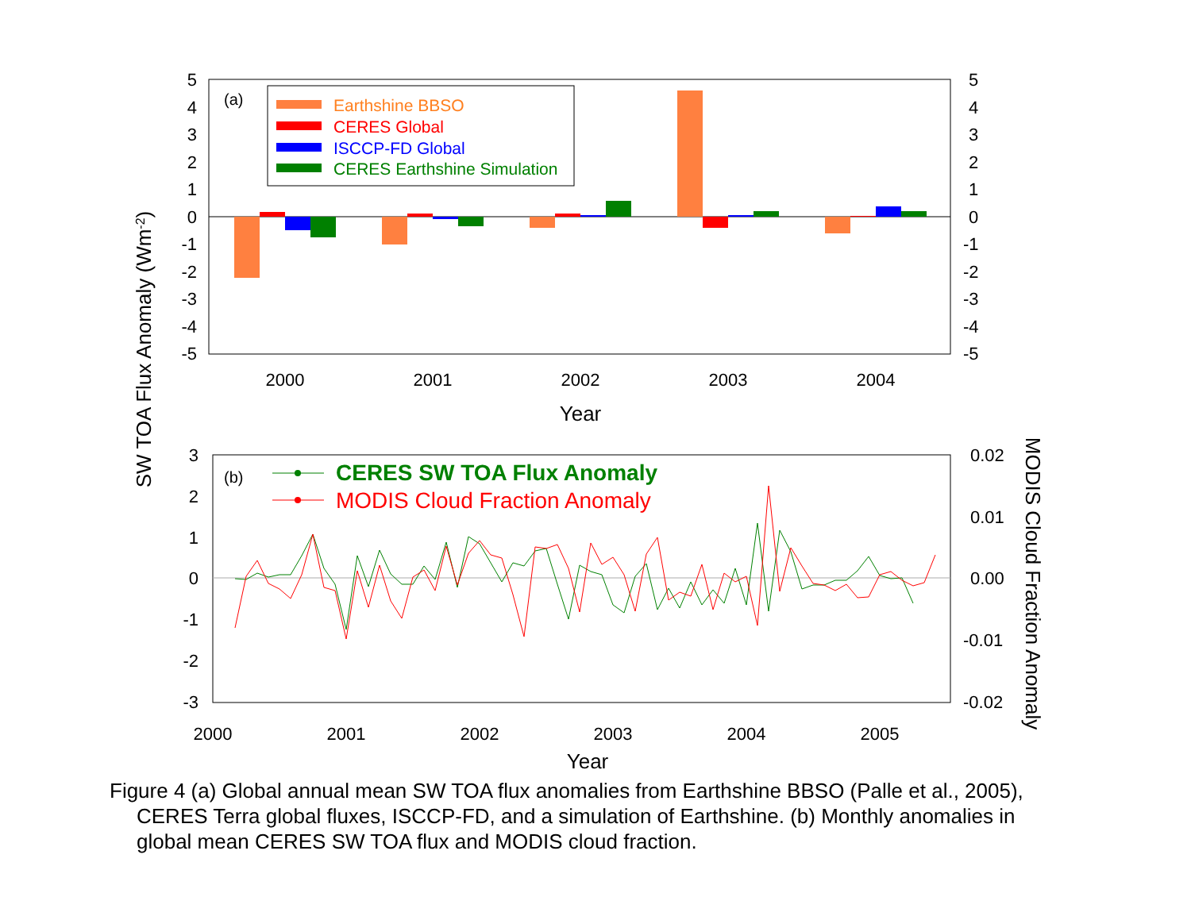5
4
3
2
1
0
-1
-2
-3
-4
-5
5
4
3
2
1
0
-1
-2
-3
-4
-5
(a)
Earthshine BBSO
CERES Global
ISCCP-FD Global
CERES Earthshine Simulation
2000
2001
2002
2003
2004
Year
SW TOA Flux Anomaly (Wm-2)
3
2
1
0
-1
-2
-3
0.02
0.01
0.00
-0.01
-0.02
(b)
CERES SW TOA Flux Anomaly
MODIS Cloud Fraction Anomaly
2000
2001
2002
2003
2004
2005
Year
MODIS Cloud Fraction Anomaly
Figure 4 (a) Global annual mean SW TOA flux anomalies from Earthshine BBSO (Palle et al., 2005), CERES Terra global fluxes, ISCCP-FD, and a simulation of Earthshine. (b) Monthly anomalies in global mean CERES SW TOA flux and MODIS cloud fraction.